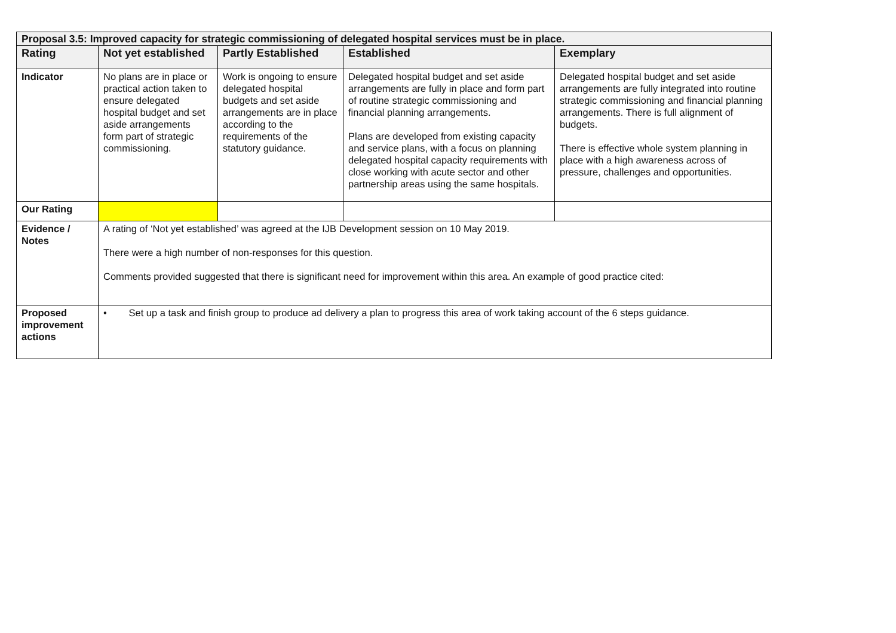| Proposal 3.5: Improved capacity for strategic commissioning of delegated hospital services must be in place. | | | | |
| --- | --- | --- | --- | --- |
| Rating | Not yet established | Partly Established | Established | Exemplary |
| Indicator | No plans are in place or practical action taken to ensure delegated hospital budget and set aside arrangements form part of strategic commissioning. | Work is ongoing to ensure delegated hospital budgets and set aside arrangements are in place according to the requirements of the statutory guidance. | Delegated hospital budget and set aside arrangements are fully in place and form part of routine strategic commissioning and financial planning arrangements. Plans are developed from existing capacity and service plans, with a focus on planning delegated hospital capacity requirements with close working with acute sector and other partnership areas using the same hospitals. | Delegated hospital budget and set aside arrangements are fully integrated into routine strategic commissioning and financial planning arrangements. There is full alignment of budgets. There is effective whole system planning in place with a high awareness across of pressure, challenges and opportunities. |
| Our Rating | | | | |
| Evidence / Notes | A rating of ‘Not yet established’ was agreed at the IJB Development session on 10 May 2019. There were a high number of non-responses for this question. Comments provided suggested that there is significant need for improvement within this area. An example of good practice cited: | | | |
| Proposed improvement actions | • Set up a task and finish group to produce ad delivery a plan to progress this area of work taking account of the 6 steps guidance. | | | |